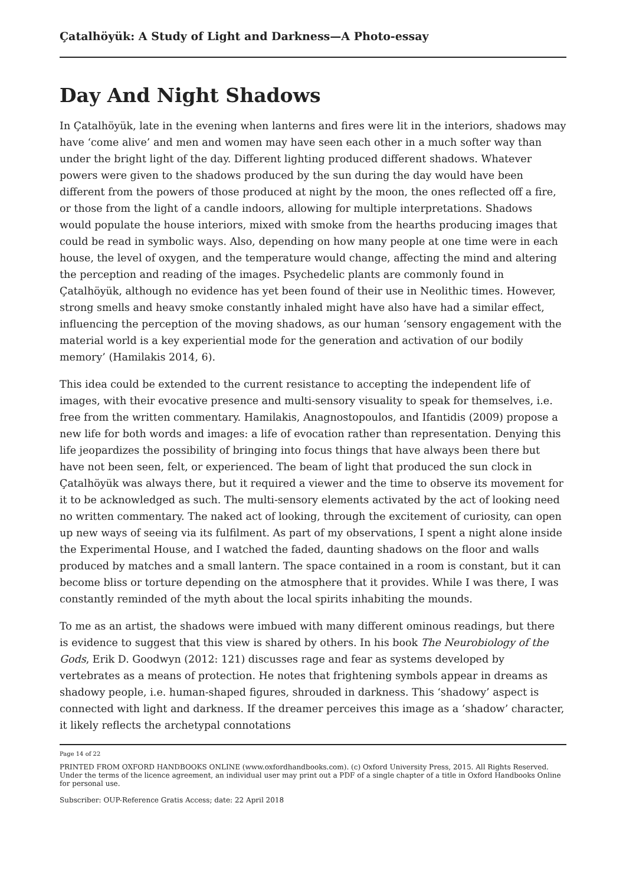Çatalhöyük: A Study of Light and Darkness—A Photo-essay
Day And Night Shadows
In Çatalhöyük, late in the evening when lanterns and fires were lit in the interiors, shadows may have ‘come alive’ and men and women may have seen each other in a much softer way than under the bright light of the day. Different lighting produced different shadows. Whatever powers were given to the shadows produced by the sun during the day would have been different from the powers of those produced at night by the moon, the ones reflected off a fire, or those from the light of a candle indoors, allowing for multiple interpretations. Shadows would populate the house interiors, mixed with smoke from the hearths producing images that could be read in symbolic ways. Also, depending on how many people at one time were in each house, the level of oxygen, and the temperature would change, affecting the mind and altering the perception and reading of the images. Psychedelic plants are commonly found in Çatalhöyük, although no evidence has yet been found of their use in Neolithic times. However, strong smells and heavy smoke constantly inhaled might have also have had a similar effect, influencing the perception of the moving shadows, as our human ‘sensory engagement with the material world is a key experiential mode for the generation and activation of our bodily memory’ (Hamilakis 2014, 6).
This idea could be extended to the current resistance to accepting the independent life of images, with their evocative presence and multi-sensory visuality to speak for themselves, i.e. free from the written commentary. Hamilakis, Anagnostopoulos, and Ifantidis (2009) propose a new life for both words and images: a life of evocation rather than representation. Denying this life jeopardizes the possibility of bringing into focus things that have always been there but have not been seen, felt, or experienced. The beam of light that produced the sun clock in Çatalhöyük was always there, but it required a viewer and the time to observe its movement for it to be acknowledged as such. The multi-sensory elements activated by the act of looking need no written commentary. The naked act of looking, through the excitement of curiosity, can open up new ways of seeing via its fulfilment. As part of my observations, I spent a night alone inside the Experimental House, and I watched the faded, daunting shadows on the floor and walls produced by matches and a small lantern. The space contained in a room is constant, but it can become bliss or torture depending on the atmosphere that it provides. While I was there, I was constantly reminded of the myth about the local spirits inhabiting the mounds.
To me as an artist, the shadows were imbued with many different ominous readings, but there is evidence to suggest that this view is shared by others. In his book The Neurobiology of the Gods, Erik D. Goodwyn (2012: 121) discusses rage and fear as systems developed by vertebrates as a means of protection. He notes that frightening symbols appear in dreams as shadowy people, i.e. human-shaped figures, shrouded in darkness. This ‘shadowy’ aspect is connected with light and darkness. If the dreamer perceives this image as a ‘shadow’ character, it likely reflects the archetypal connotations
Page 14 of 22
PRINTED FROM OXFORD HANDBOOKS ONLINE (www.oxfordhandbooks.com). (c) Oxford University Press, 2015. All Rights Reserved. Under the terms of the licence agreement, an individual user may print out a PDF of a single chapter of a title in Oxford Handbooks Online for personal use.
Subscriber: OUP-Reference Gratis Access; date: 22 April 2018